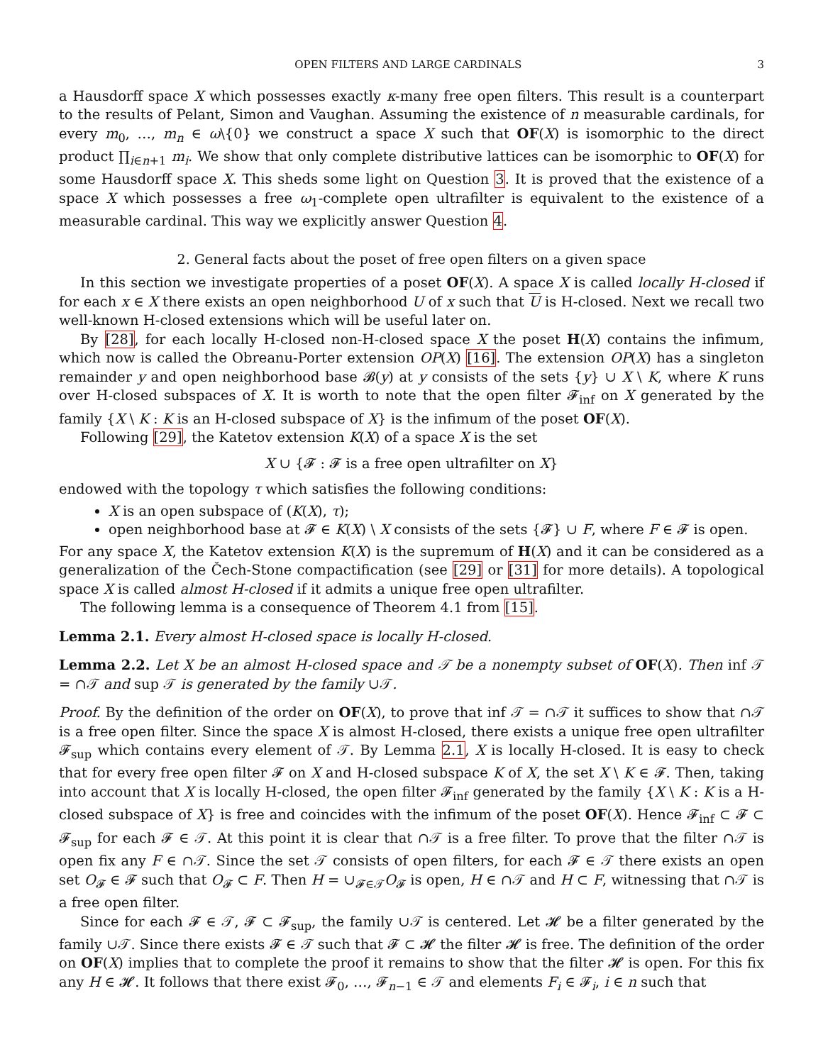OPEN FILTERS AND LARGE CARDINALS 3
a Hausdorff space X which possesses exactly κ-many free open filters. This result is a counterpart to the results of Pelant, Simon and Vaughan. Assuming the existence of n measurable cardinals, for every m<sub>0</sub>, …, m<sub>n</sub> ∈ ω\{0} we construct a space X such that OF(X) is isomorphic to the direct product ∏<sub>i∈n+1</sub> m<sub>i</sub>. We show that only complete distributive lattices can be isomorphic to OF(X) for some Hausdorff space X. This sheds some light on Question 3. It is proved that the existence of a space X which possesses a free ω<sub>1</sub>-complete open ultrafilter is equivalent to the existence of a measurable cardinal. This way we explicitly answer Question 4.
2. General facts about the poset of free open filters on a given space
In this section we investigate properties of a poset OF(X). A space X is called locally H-closed if for each x ∈ X there exists an open neighborhood U of x such that U is H-closed. Next we recall two well-known H-closed extensions which will be useful later on.
By [28], for each locally H-closed non-H-closed space X the poset H(X) contains the infimum, which now is called the Obreanu-Porter extension OP(X) [16]. The extension OP(X) has a singleton remainder y and open neighborhood base 𝓑(y) at y consists of the sets {y} ∪ X \ K, where K runs over H-closed subspaces of X. It is worth to note that the open filter 𝓕<sub>inf</sub> on X generated by the family {X \ K : K is an H-closed subspace of X} is the infimum of the poset OF(X).
Following [29], the Katetov extension K(X) of a space X is the set
X ∪ {𝓕 : 𝓕 is a free open ultrafilter on X}
endowed with the topology τ which satisfies the following conditions:
X is an open subspace of (K(X), τ);
open neighborhood base at 𝓕 ∈ K(X) \ X consists of the sets {𝓕} ∪ F, where F ∈ 𝓕 is open.
For any space X, the Katetov extension K(X) is the supremum of H(X) and it can be considered as a generalization of the Čech-Stone compactification (see [29] or [31] for more details). A topological space X is called almost H-closed if it admits a unique free open ultrafilter.
The following lemma is a consequence of Theorem 4.1 from [15].
Lemma 2.1. Every almost H-closed space is locally H-closed.
Lemma 2.2. Let X be an almost H-closed space and 𝒯 be a nonempty subset of OF(X). Then inf 𝒯 = ∩𝒯 and sup 𝒯 is generated by the family ∪𝒯.
Proof. By the definition of the order on OF(X), to prove that inf 𝒯 = ∩𝒯 it suffices to show that ∩𝒯 is a free open filter. Since the space X is almost H-closed, there exists a unique free open ultrafilter 𝓕<sub>sup</sub> which contains every element of 𝒯. By Lemma 2.1, X is locally H-closed. It is easy to check that for every free open filter 𝓕 on X and H-closed subspace K of X, the set X \ K ∈ 𝓕. Then, taking into account that X is locally H-closed, the open filter 𝓕<sub>inf</sub> generated by the family {X \ K : K is a H-closed subspace of X} is free and coincides with the infimum of the poset OF(X). Hence 𝓕<sub>inf</sub> ⊂ 𝓕 ⊂ 𝓕<sub>sup</sub> for each 𝓕 ∈ 𝒯. At this point it is clear that ∩𝒯 is a free filter. To prove that the filter ∩𝒯 is open fix any F ∈ ∩𝒯. Since the set 𝒯 consists of open filters, for each 𝓕 ∈ 𝒯 there exists an open set O<sub>𝓕</sub> ∈ 𝓕 such that O<sub>𝓕</sub> ⊂ F. Then H = ∪<sub>𝓕∈𝒯</sub>O<sub>𝓕</sub> is open, H ∈ ∩𝒯 and H ⊂ F, witnessing that ∩𝒯 is a free open filter.
Since for each 𝓕 ∈ 𝒯, 𝓕 ⊂ 𝓕<sub>sup</sub>, the family ∪𝒯 is centered. Let 𝓗 be a filter generated by the family ∪𝒯. Since there exists 𝓕 ∈ 𝒯 such that 𝓕 ⊂ 𝓗 the filter 𝓗 is free. The definition of the order on OF(X) implies that to complete the proof it remains to show that the filter 𝓗 is open. For this fix any H ∈ 𝓗. It follows that there exist 𝓕<sub>0</sub>, …, 𝓕<sub>n−1</sub> ∈ 𝒯 and elements F<sub>i</sub> ∈ 𝓕<sub>i</sub>, i ∈ n such that